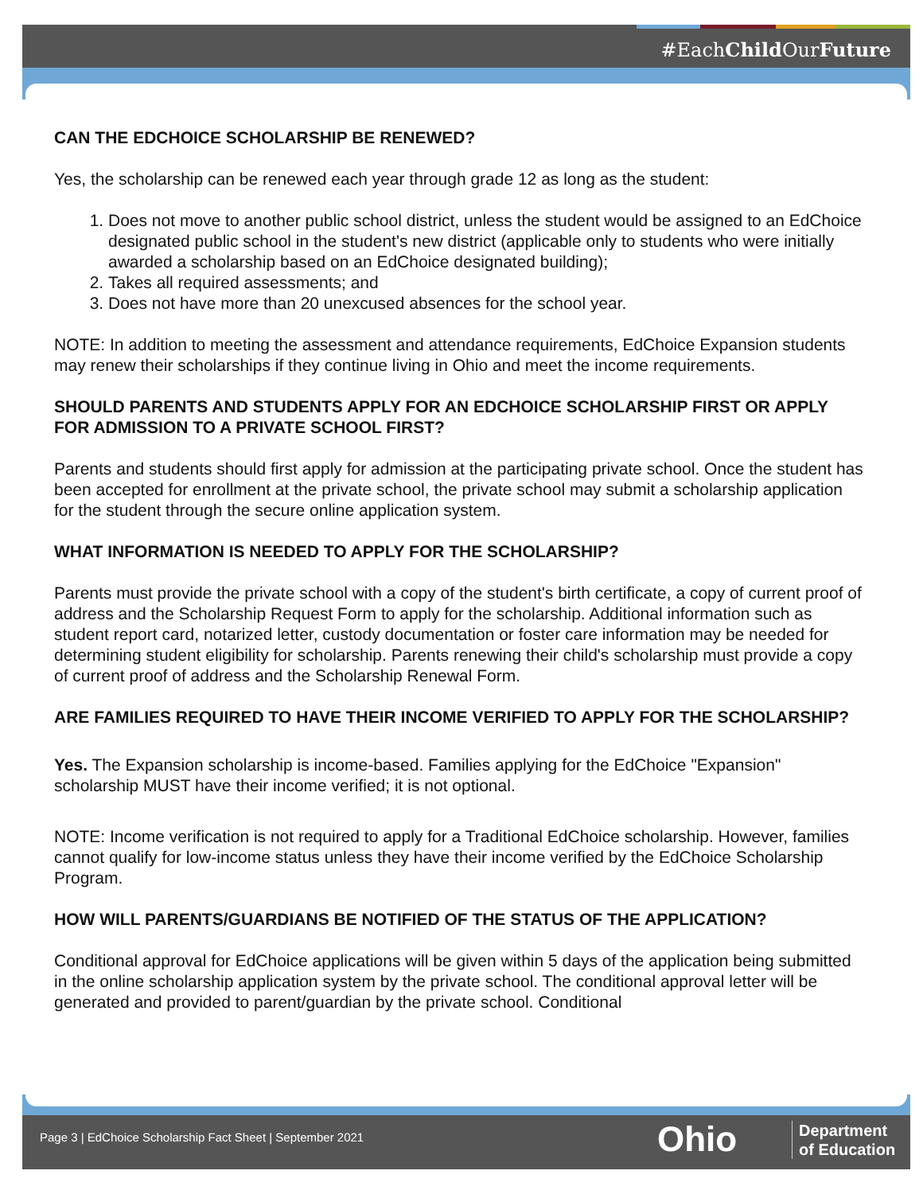#EachChild OurFuture
CAN THE EDCHOICE SCHOLARSHIP BE RENEWED?
Yes, the scholarship can be renewed each year through grade 12 as long as the student:
1. Does not move to another public school district, unless the student would be assigned to an EdChoice designated public school in the student's new district (applicable only to students who were initially awarded a scholarship based on an EdChoice designated building);
2. Takes all required assessments; and
3. Does not have more than 20 unexcused absences for the school year.
NOTE: In addition to meeting the assessment and attendance requirements, EdChoice Expansion students may renew their scholarships if they continue living in Ohio and meet the income requirements.
SHOULD PARENTS AND STUDENTS APPLY FOR AN EDCHOICE SCHOLARSHIP FIRST OR APPLY FOR ADMISSION TO A PRIVATE SCHOOL FIRST?
Parents and students should first apply for admission at the participating private school. Once the student has been accepted for enrollment at the private school, the private school may submit a scholarship application for the student through the secure online application system.
WHAT INFORMATION IS NEEDED TO APPLY FOR THE SCHOLARSHIP?
Parents must provide the private school with a copy of the student's birth certificate, a copy of current proof of address and the Scholarship Request Form to apply for the scholarship. Additional information such as student report card, notarized letter, custody documentation or foster care information may be needed for determining student eligibility for scholarship. Parents renewing their child's scholarship must provide a copy of current proof of address and the Scholarship Renewal Form.
ARE FAMILIES REQUIRED TO HAVE THEIR INCOME VERIFIED TO APPLY FOR THE SCHOLARSHIP?
Yes. The Expansion scholarship is income-based. Families applying for the EdChoice "Expansion" scholarship MUST have their income verified; it is not optional.
NOTE: Income verification is not required to apply for a Traditional EdChoice scholarship. However, families cannot qualify for low-income status unless they have their income verified by the EdChoice Scholarship Program.
HOW WILL PARENTS/GUARDIANS BE NOTIFIED OF THE STATUS OF THE APPLICATION?
Conditional approval for EdChoice applications will be given within 5 days of the application being submitted in the online scholarship application system by the private school. The conditional approval letter will be generated and provided to parent/guardian by the private school. Conditional
Page 3 | EdChoice Scholarship Fact Sheet | September 2021
Ohio
Department
of Education